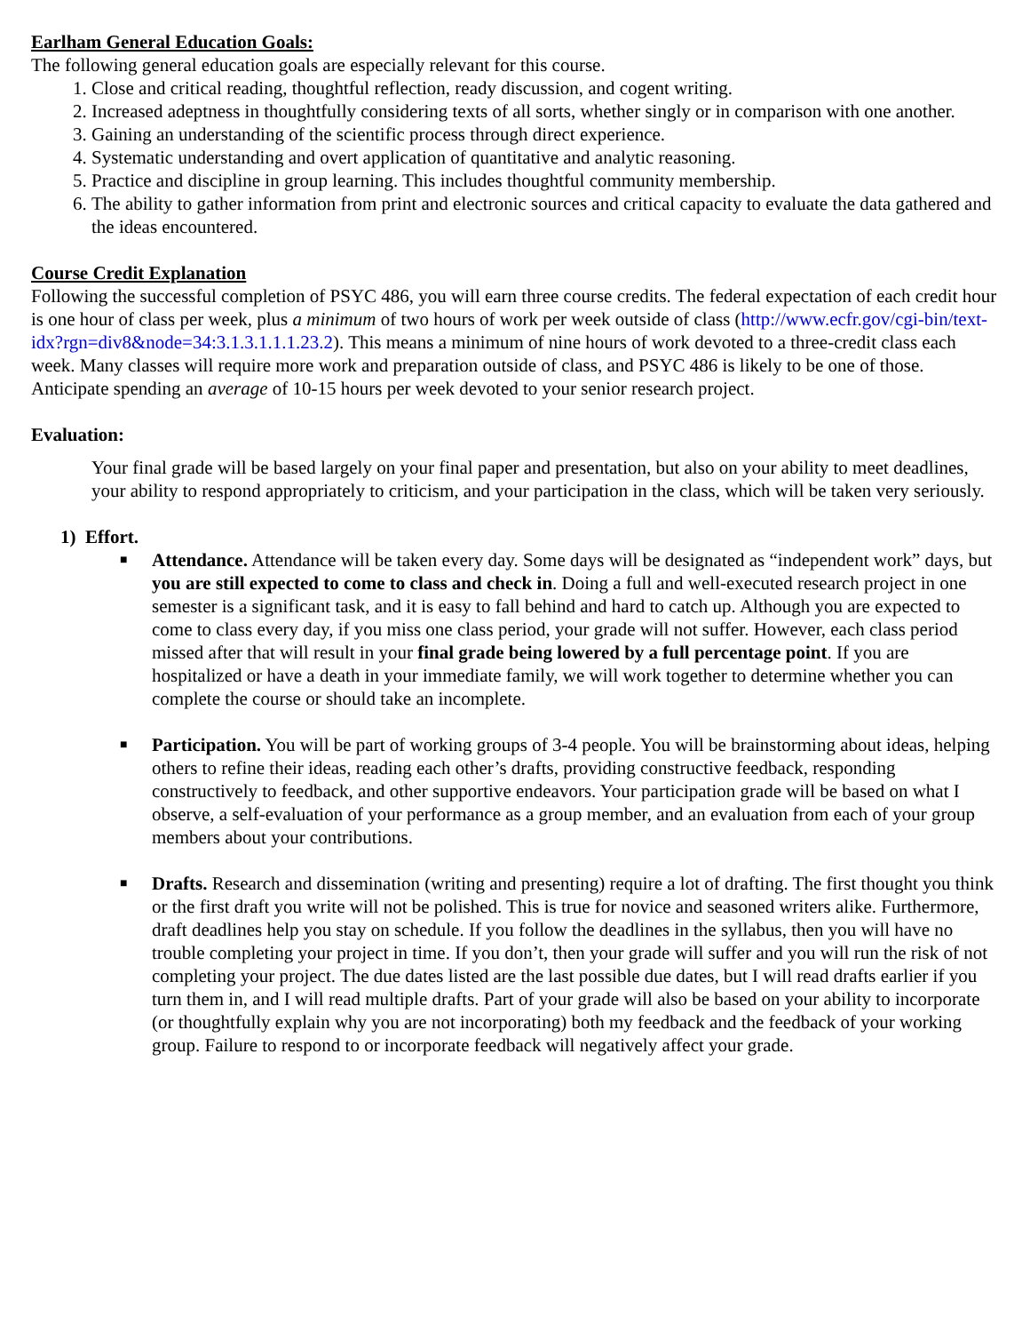Earlham General Education Goals:
The following general education goals are especially relevant for this course.
1. Close and critical reading, thoughtful reflection, ready discussion, and cogent writing.
2. Increased adeptness in thoughtfully considering texts of all sorts, whether singly or in comparison with one another.
3. Gaining an understanding of the scientific process through direct experience.
4. Systematic understanding and overt application of quantitative and analytic reasoning.
5. Practice and discipline in group learning. This includes thoughtful community membership.
6. The ability to gather information from print and electronic sources and critical capacity to evaluate the data gathered and the ideas encountered.
Course Credit Explanation
Following the successful completion of PSYC 486, you will earn three course credits. The federal expectation of each credit hour is one hour of class per week, plus a minimum of two hours of work per week outside of class (http://www.ecfr.gov/cgi-bin/text-idx?rgn=div8&node=34:3.1.3.1.1.1.23.2). This means a minimum of nine hours of work devoted to a three-credit class each week. Many classes will require more work and preparation outside of class, and PSYC 486 is likely to be one of those. Anticipate spending an average of 10-15 hours per week devoted to your senior research project.
Evaluation:
Your final grade will be based largely on your final paper and presentation, but also on your ability to meet deadlines, your ability to respond appropriately to criticism, and your participation in the class, which will be taken very seriously.
1) Effort.
■
Attendance. Attendance will be taken every day. Some days will be designated as “independent work” days, but you are still expected to come to class and check in. Doing a full and well-executed research project in one semester is a significant task, and it is easy to fall behind and hard to catch up. Although you are expected to come to class every day, if you miss one class period, your grade will not suffer. However, each class period missed after that will result in your final grade being lowered by a full percentage point. If you are hospitalized or have a death in your immediate family, we will work together to determine whether you can complete the course or should take an incomplete.
■
Participation. You will be part of working groups of 3-4 people. You will be brainstorming about ideas, helping others to refine their ideas, reading each other’s drafts, providing constructive feedback, responding constructively to feedback, and other supportive endeavors. Your participation grade will be based on what I observe, a self-evaluation of your performance as a group member, and an evaluation from each of your group members about your contributions.
■
Drafts. Research and dissemination (writing and presenting) require a lot of drafting. The first thought you think or the first draft you write will not be polished. This is true for novice and seasoned writers alike. Furthermore, draft deadlines help you stay on schedule. If you follow the deadlines in the syllabus, then you will have no trouble completing your project in time. If you don’t, then your grade will suffer and you will run the risk of not completing your project. The due dates listed are the last possible due dates, but I will read drafts earlier if you turn them in, and I will read multiple drafts. Part of your grade will also be based on your ability to incorporate (or thoughtfully explain why you are not incorporating) both my feedback and the feedback of your working group. Failure to respond to or incorporate feedback will negatively affect your grade.